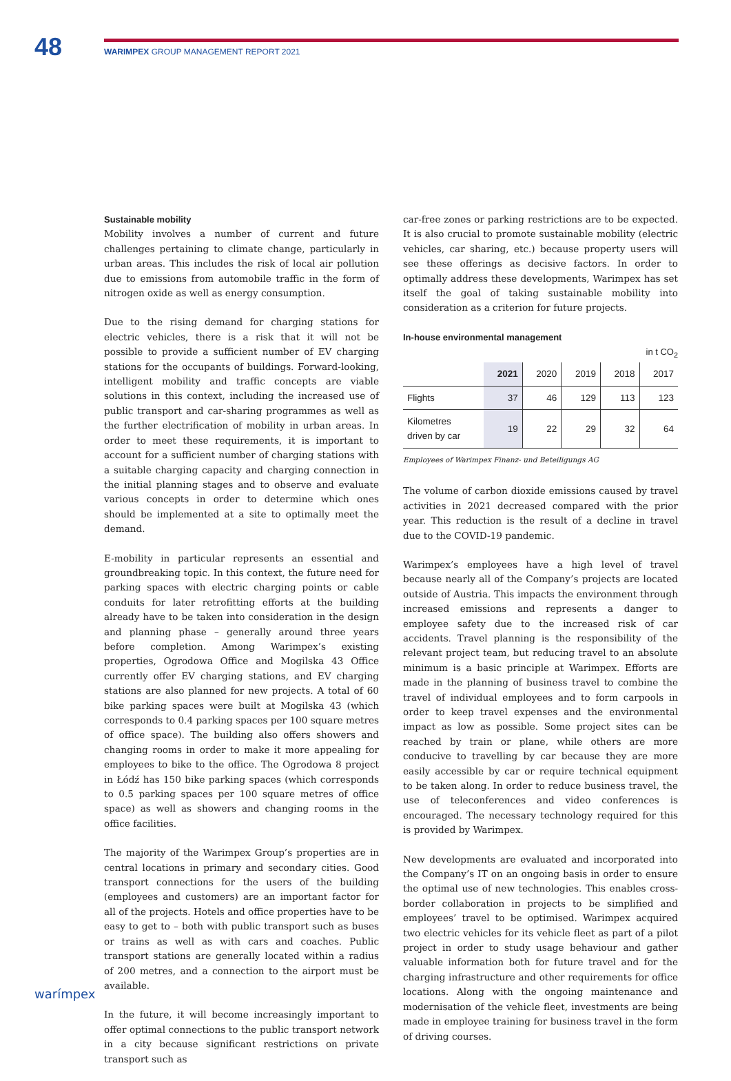48
WARIMPEX GROUP MANAGEMENT REPORT 2021
Sustainable mobility
Mobility involves a number of current and future challenges pertaining to climate change, particularly in urban areas. This includes the risk of local air pollution due to emissions from automobile traffic in the form of nitrogen oxide as well as energy consumption.
Due to the rising demand for charging stations for electric vehicles, there is a risk that it will not be possible to provide a sufficient number of EV charging stations for the occupants of buildings. Forward-looking, intelligent mobility and traffic concepts are viable solutions in this context, including the increased use of public transport and car-sharing programmes as well as the further electrification of mobility in urban areas. In order to meet these requirements, it is important to account for a sufficient number of charging stations with a suitable charging capacity and charging connection in the initial planning stages and to observe and evaluate various concepts in order to determine which ones should be implemented at a site to optimally meet the demand.
E-mobility in particular represents an essential and groundbreaking topic. In this context, the future need for parking spaces with electric charging points or cable conduits for later retrofitting efforts at the building already have to be taken into consideration in the design and planning phase – generally around three years before completion. Among Warimpex’s existing properties, Ogrodowa Office and Mogilska 43 Office currently offer EV charging stations, and EV charging stations are also planned for new projects. A total of 60 bike parking spaces were built at Mogilska 43 (which corresponds to 0.4 parking spaces per 100 square metres of office space). The building also offers showers and changing rooms in order to make it more appealing for employees to bike to the office. The Ogrodowa 8 project in Łódź has 150 bike parking spaces (which corresponds to 0.5 parking spaces per 100 square metres of office space) as well as showers and changing rooms in the office facilities.
The majority of the Warimpex Group’s properties are in central locations in primary and secondary cities. Good transport connections for the users of the building (employees and customers) are an important factor for all of the projects. Hotels and office properties have to be easy to get to – both with public transport such as buses or trains as well as with cars and coaches. Public transport stations are generally located within a radius of 200 metres, and a connection to the airport must be available.
In the future, it will become increasingly important to offer optimal connections to the public transport network in a city because significant restrictions on private transport such as
car-free zones or parking restrictions are to be expected. It is also crucial to promote sustainable mobility (electric vehicles, car sharing, etc.) because property users will see these offerings as decisive factors. In order to optimally address these developments, Warimpex has set itself the goal of taking sustainable mobility into consideration as a criterion for future projects.
In-house environmental management
in t CO<sub>2</sub>
| | 2021 | 2020 | 2019 | 2018 | 2017 |
| --- | --- | --- | --- | --- | --- |
| Flights | 37 | 46 | 129 | 113 | 123 |
| Kilometres driven by car | 19 | 22 | 29 | 32 | 64 |
Employees of Warimpex Finanz- und Beteiligungs AG
The volume of carbon dioxide emissions caused by travel activities in 2021 decreased compared with the prior year. This reduction is the result of a decline in travel due to the COVID-19 pandemic.
Warimpex’s employees have a high level of travel because nearly all of the Company’s projects are located outside of Austria. This impacts the environment through increased emissions and represents a danger to employee safety due to the increased risk of car accidents. Travel planning is the responsibility of the relevant project team, but reducing travel to an absolute minimum is a basic principle at Warimpex. Efforts are made in the planning of business travel to combine the travel of individual employees and to form carpools in order to keep travel expenses and the environmental impact as low as possible. Some project sites can be reached by train or plane, while others are more conducive to travelling by car because they are more easily accessible by car or require technical equipment to be taken along. In order to reduce business travel, the use of teleconferences and video conferences is encouraged. The necessary technology required for this is provided by Warimpex.
New developments are evaluated and incorporated into the Company’s IT on an ongoing basis in order to ensure the optimal use of new technologies. This enables cross-border collaboration in projects to be simplified and employees’ travel to be optimised. Warimpex acquired two electric vehicles for its vehicle fleet as part of a pilot project in order to study usage behaviour and gather valuable information both for future travel and for the charging infrastructure and other requirements for office locations. Along with the ongoing maintenance and modernisation of the vehicle fleet, investments are being made in employee training for business travel in the form of driving courses.
warímpex